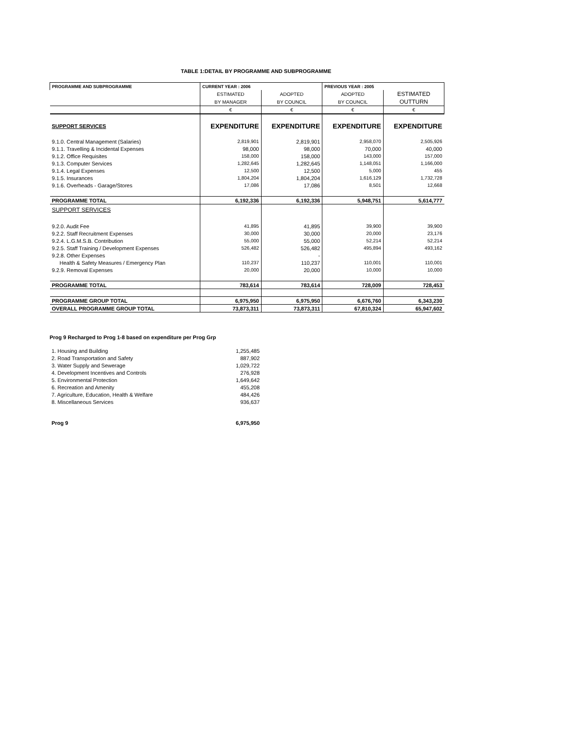TABLE 1:DETAIL BY PROGRAMME AND SUBPROGRAMME
| PROGRAMME AND SUBPROGRAMME | CURRENT YEAR : 2006 | | PREVIOUS YEAR : 2005 | |
| --- | --- | --- | --- | --- |
| | ESTIMATED | ADOPTED | ADOPTED | ESTIMATED |
| | BY MANAGER | BY COUNCIL | BY COUNCIL | OUTTURN |
| | € | € | € | € |
| SUPPORT SERVICES | EXPENDITURE | EXPENDITURE | EXPENDITURE | EXPENDITURE |
| 9.1.0. Central Management (Salaries) | 2,819,901 | 2,819,901 | 2,958,070 | 2,505,926 |
| 9.1.1. Travelling & Incidental Expenses | 98,000 | 98,000 | 70,000 | 40,000 |
| 9.1.2. Office Requisites | 158,000 | 158,000 | 143,000 | 157,000 |
| 9.1.3. Computer Services | 1,282,645 | 1,282,645 | 1,148,051 | 1,166,000 |
| 9.1.4. Legal Expenses | 12,500 | 12,500 | 5,000 | 455 |
| 9.1.5. Insurances | 1,804,204 | 1,804,204 | 1,616,129 | 1,732,728 |
| 9.1.6. Overheads - Garage/Stores | 17,086 | 17,086 | 8,501 | 12,668 |
| PROGRAMME TOTAL | 6,192,336 | 6,192,336 | 5,948,751 | 5,614,777 |
| SUPPORT SERVICES | | | | |
| 9.2.0. Audit Fee | 41,895 | 41,895 | 39,900 | 39,900 |
| 9.2.2. Staff Recruitment Expenses | 30,000 | 30,000 | 20,000 | 23,176 |
| 9.2.4. L.G.M.S.B. Contribution | 55,000 | 55,000 | 52,214 | 52,214 |
| 9.2.5. Staff Training / Development Expenses | 526,482 | 526,482 | 495,894 | 493,162 |
| 9.2.8. Other Expenses | | - | | |
| Health & Safety Measures / Emergency Plan | 110,237 | 110,237 | 110,001 | 110,001 |
| 9.2.9. Removal Expenses | 20,000 | 20,000 | 10,000 | 10,000 |
| PROGRAMME TOTAL | 783,614 | 783,614 | 728,009 | 728,453 |
| PROGRAMME GROUP TOTAL | 6,975,950 | 6,975,950 | 6,676,760 | 6,343,230 |
| OVERALL PROGRAMME GROUP TOTAL | 73,873,311 | 73,873,311 | 67,810,324 | 65,947,602 |
Prog 9 Recharged to Prog 1-8 based on expenditure per Prog Grp
| 1. Housing and Building | 1,255,485 |
| 2. Road Transportation and Safety | 887,902 |
| 3. Water Supply and Sewerage | 1,029,722 |
| 4. Development Incentives and Controls | 276,928 |
| 5. Environmental Protection | 1,649,642 |
| 6. Recreation and Amenity | 455,208 |
| 7. Agriculture, Education, Health & Welfare | 484,426 |
| 8. Miscellaneous Services | 936,637 |
| Prog 9 | 6,975,950 |